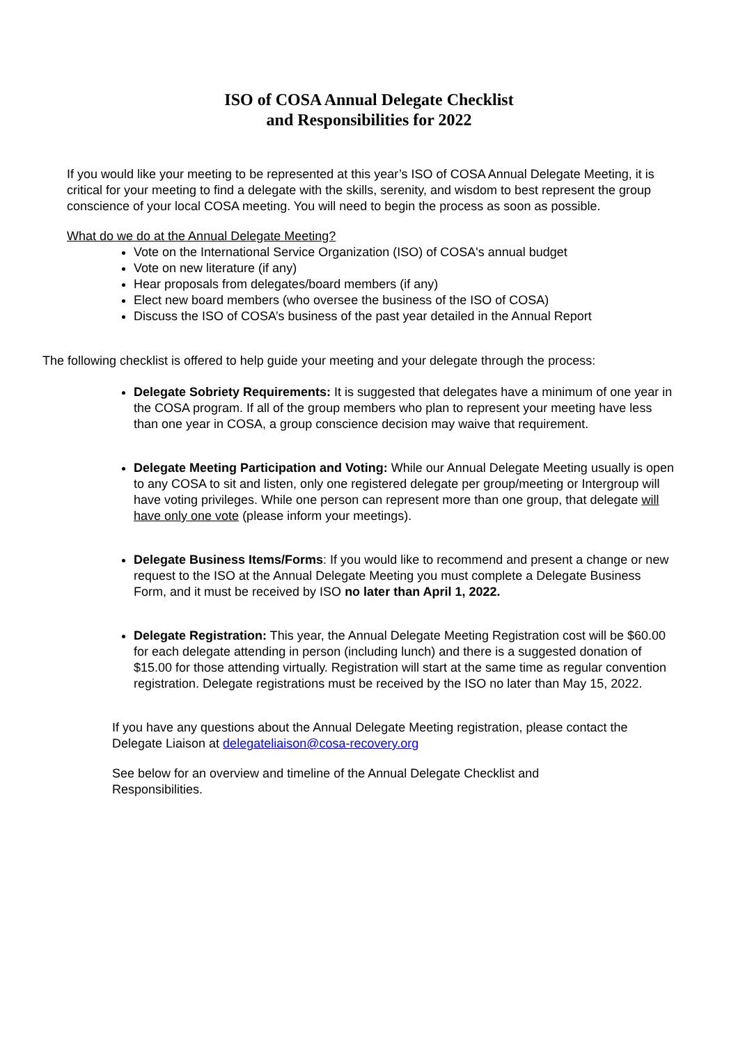ISO of COSA Annual Delegate Checklist
and Responsibilities for 2022
If you would like your meeting to be represented at this year’s ISO of COSA Annual Delegate Meeting, it is critical for your meeting to find a delegate with the skills, serenity, and wisdom to best represent the group conscience of your local COSA meeting. You will need to begin the process as soon as possible.
What do we do at the Annual Delegate Meeting?
Vote on the International Service Organization (ISO) of COSA's annual budget
Vote on new literature (if any)
Hear proposals from delegates/board members (if any)
Elect new board members (who oversee the business of the ISO of COSA)
Discuss the ISO of COSA’s business of the past year detailed in the Annual Report
The following checklist is offered to help guide your meeting and your delegate through the process:
Delegate Sobriety Requirements: It is suggested that delegates have a minimum of one year in the COSA program. If all of the group members who plan to represent your meeting have less than one year in COSA, a group conscience decision may waive that requirement.
Delegate Meeting Participation and Voting: While our Annual Delegate Meeting usually is open to any COSA to sit and listen, only one registered delegate per group/meeting or Intergroup will have voting privileges. While one person can represent more than one group, that delegate will have only one vote (please inform your meetings).
Delegate Business Items/Forms: If you would like to recommend and present a change or new request to the ISO at the Annual Delegate Meeting you must complete a Delegate Business Form, and it must be received by ISO no later than April 1, 2022.
Delegate Registration: This year, the Annual Delegate Meeting Registration cost will be $60.00 for each delegate attending in person (including lunch) and there is a suggested donation of $15.00 for those attending virtually. Registration will start at the same time as regular convention registration. Delegate registrations must be received by the ISO no later than May 15, 2022.
If you have any questions about the Annual Delegate Meeting registration, please contact the Delegate Liaison at delegateliaison@cosa-recovery.org
See below for an overview and timeline of the Annual Delegate Checklist and Responsibilities.